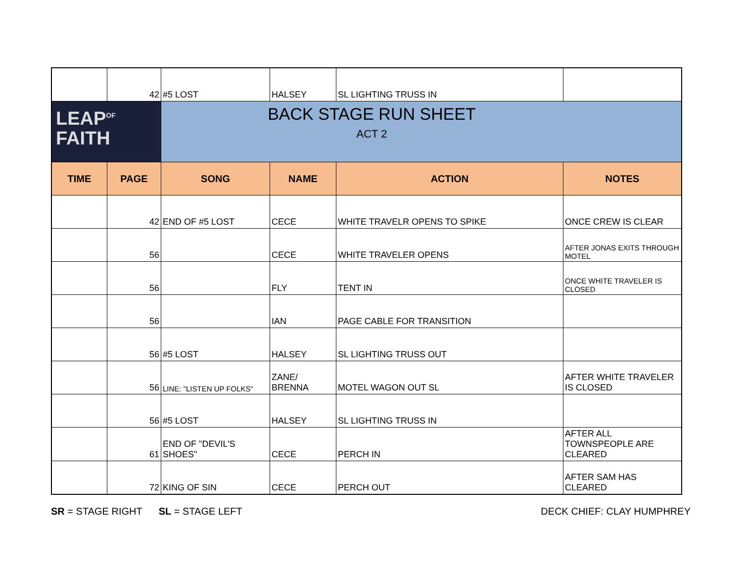| | 42 | #5 LOST | HALSEY | SL LIGHTING TRUSS IN | |
| LEAP<sup>OF</sup> FAITH | | BACK STAGE RUN SHEET ACT 2 | | | |
| TIME | PAGE | SONG | NAME | ACTION | NOTES |
| | 42 | END OF #5 LOST | CECE | WHITE TRAVELR OPENS TO SPIKE | ONCE CREW IS CLEAR |
| | 56 | | CECE | WHITE TRAVELER OPENS | AFTER JONAS EXITS THROUGH MOTEL |
| | 56 | | FLY | TENT IN | ONCE WHITE TRAVELER IS CLOSED |
| | 56 | | IAN | PAGE CABLE FOR TRANSITION | |
| | 56 | #5 LOST | HALSEY | SL LIGHTING TRUSS OUT | |
| | 56 | LINE: "LISTEN UP FOLKS" | ZANE/ BRENNA | MOTEL WAGON OUT SL | AFTER WHITE TRAVELER IS CLOSED |
| | 56 | #5 LOST | HALSEY | SL LIGHTING TRUSS IN | |
| | 61 | END OF "DEVIL'S SHOES" | CECE | PERCH IN | AFTER ALL TOWNSPEOPLE ARE CLEARED |
| | 72 | KING OF SIN | CECE | PERCH OUT | AFTER SAM HAS CLEARED |
SR = STAGE RIGHT SL = STAGE LEFT
DECK CHIEF: CLAY HUMPHREY